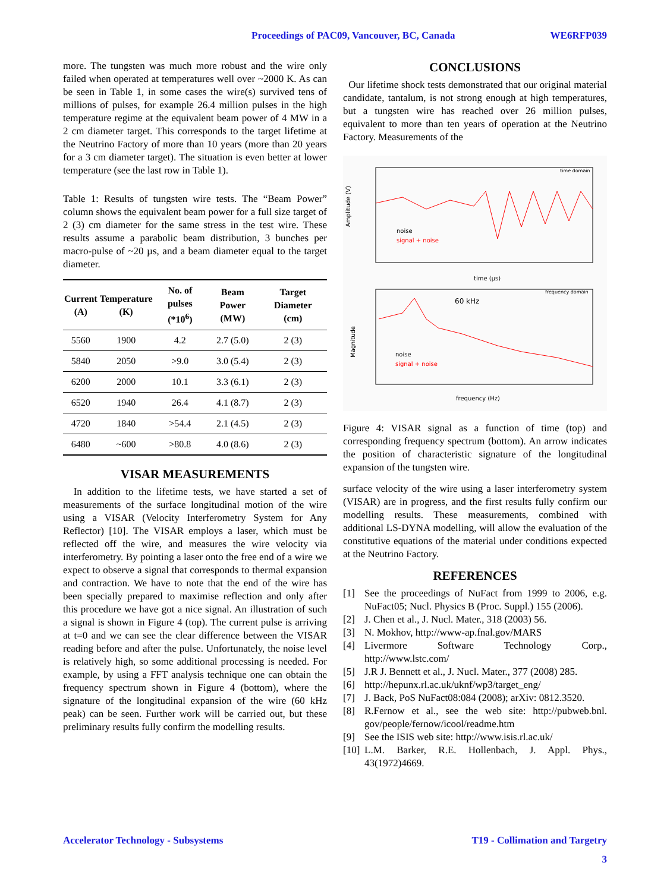Proceedings of PAC09, Vancouver, BC, Canada WE6RFP039
more. The tungsten was much more robust and the wire only failed when operated at temperatures well over ~2000 K. As can be seen in Table 1, in some cases the wire(s) survived tens of millions of pulses, for example 26.4 million pulses in the high temperature regime at the equivalent beam power of 4 MW in a 2 cm diameter target. This corresponds to the target lifetime at the Neutrino Factory of more than 10 years (more than 20 years for a 3 cm diameter target). The situation is even better at lower temperature (see the last row in Table 1).
Table 1: Results of tungsten wire tests. The “Beam Power” column shows the equivalent beam power for a full size target of 2 (3) cm diameter for the same stress in the test wire. These results assume a parabolic beam distribution, 3 bunches per macro-pulse of ~20 µs, and a beam diameter equal to the target diameter.
| Current (A) | Temperature (K) | No. of pulses (*10<sup>6</sup>) | Beam Power (MW) | Target Diameter (cm) |
| --- | --- | --- | --- | --- |
| 5560 | 1900 | 4.2 | 2.7 (5.0) | 2 (3) |
| 5840 | 2050 | >9.0 | 3.0 (5.4) | 2 (3) |
| 6200 | 2000 | 10.1 | 3.3 (6.1) | 2 (3) |
| 6520 | 1940 | 26.4 | 4.1 (8.7) | 2 (3) |
| 4720 | 1840 | >54.4 | 2.1 (4.5) | 2 (3) |
| 6480 | ~600 | >80.8 | 4.0 (8.6) | 2 (3) |
VISAR MEASUREMENTS
In addition to the lifetime tests, we have started a set of measurements of the surface longitudinal motion of the wire using a VISAR (Velocity Interferometry System for Any Reflector) [10]. The VISAR employs a laser, which must be reflected off the wire, and measures the wire velocity via interferometry. By pointing a laser onto the free end of a wire we expect to observe a signal that corresponds to thermal expansion and contraction. We have to note that the end of the wire has been specially prepared to maximise reflection and only after this procedure we have got a nice signal. An illustration of such a signal is shown in Figure 4 (top). The current pulse is arriving at t=0 and we can see the clear difference between the VISAR reading before and after the pulse. Unfortunately, the noise level is relatively high, so some additional processing is needed. For example, by using a FFT analysis technique one can obtain the frequency spectrum shown in Figure 4 (bottom), where the signature of the longitudinal expansion of the wire (60 kHz peak) can be seen. Further work will be carried out, but these preliminary results fully confirm the modelling results.
CONCLUSIONS
Our lifetime shock tests demonstrated that our original material candidate, tantalum, is not strong enough at high temperatures, but a tungsten wire has reached over 26 million pulses, equivalent to more than ten years of operation at the Neutrino Factory. Measurements of the
time domain
noise
signal + noise
time (µs)
Amplitude (V)
frequency domain
60 kHz
noise
signal + noise
frequency (Hz)
Magnitude
Figure 4: VISAR signal as a function of time (top) and corresponding frequency spectrum (bottom). An arrow indicates the position of characteristic signature of the longitudinal expansion of the tungsten wire.
surface velocity of the wire using a laser interferometry system (VISAR) are in progress, and the first results fully confirm our modelling results. These measurements, combined with additional LS-DYNA modelling, will allow the evaluation of the constitutive equations of the material under conditions expected at the Neutrino Factory.
REFERENCES
[1] See the proceedings of NuFact from 1999 to 2006, e.g. NuFact05; Nucl. Physics B (Proc. Suppl.) 155 (2006).
[2] J. Chen et al., J. Nucl. Mater., 318 (2003) 56.
[3] N. Mokhov, http://www-ap.fnal.gov/MARS
[4] Livermore Software Technology Corp., http://www.lstc.com/
[5] J.R J. Bennett et al., J. Nucl. Mater., 377 (2008) 285.
[6] http://hepunx.rl.ac.uk/uknf/wp3/target_eng/
[7] J. Back, PoS NuFact08:084 (2008); arXiv: 0812.3520.
[8] R.Fernow et al., see the web site: http://pubweb.bnl. gov/people/fernow/icool/readme.htm
[9] See the ISIS web site: http://www.isis.rl.ac.uk/
[10] L.M. Barker, R.E. Hollenbach, J. Appl. Phys., 43(1972)4669.
Accelerator Technology - Subsystems T19 - Collimation and Targetry
3